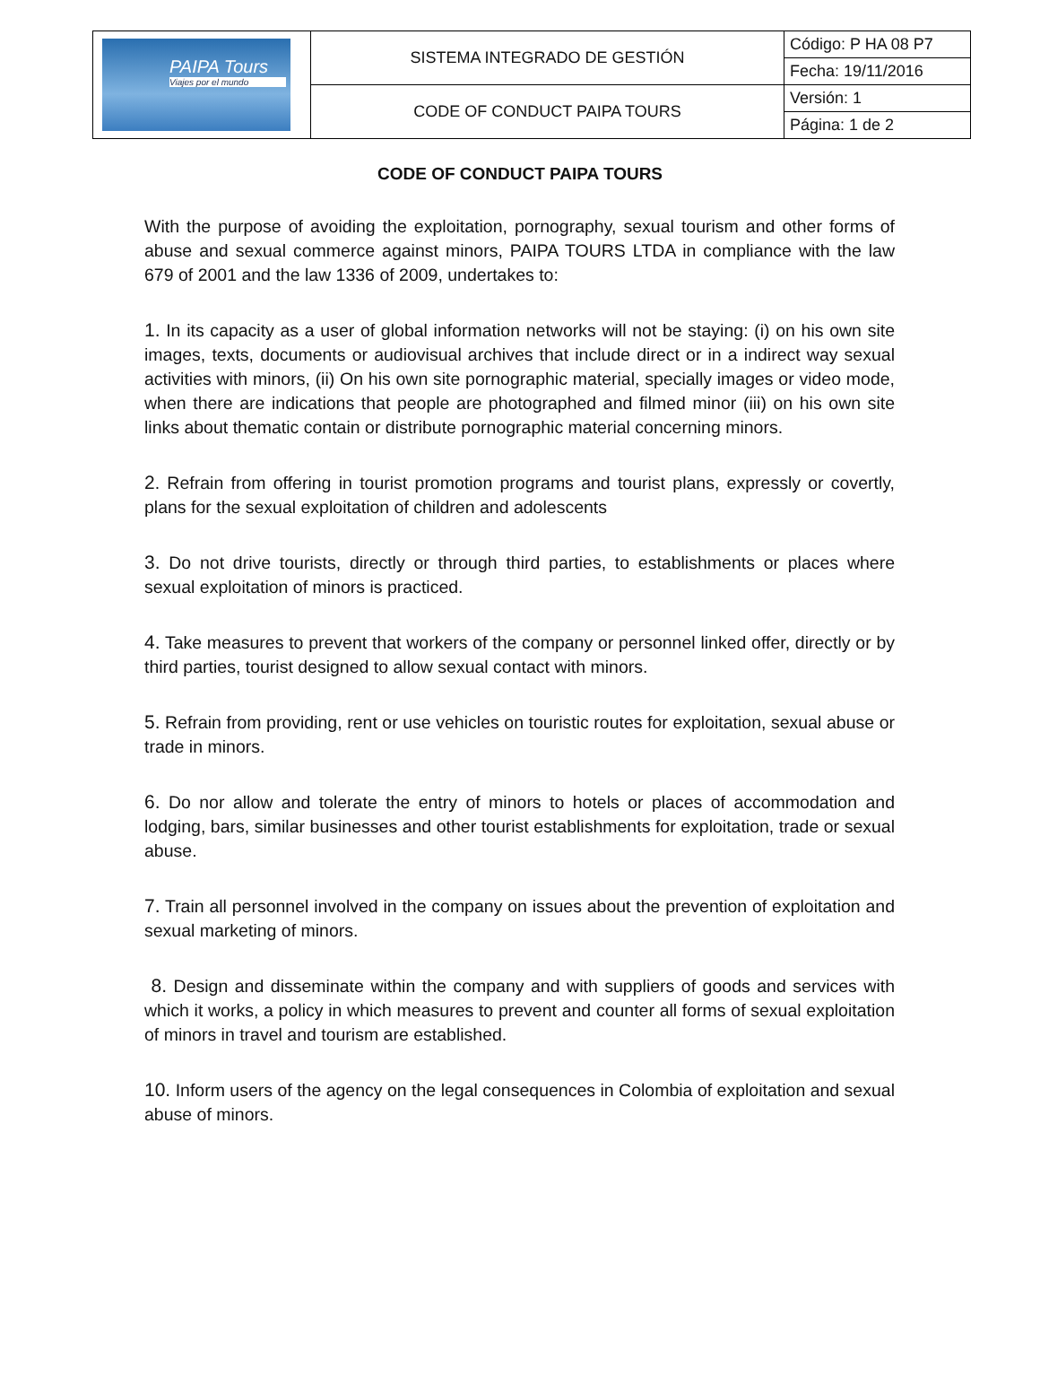| PAIPA Tours Viajes por el mundo | SISTEMA INTEGRADO DE GESTIÓN | Código: P HA 08 P7 |
| | | Fecha: 19/11/2016 |
| | CODE OF CONDUCT PAIPA TOURS | Versión: 1 |
| | | Página: 1 de 2 |
CODE OF CONDUCT PAIPA TOURS
With the purpose of avoiding the exploitation, pornography, sexual tourism and other forms of abuse and sexual commerce against minors, PAIPA TOURS LTDA in compliance with the law 679 of 2001 and the law 1336 of 2009, undertakes to:
1. In its capacity as a user of global information networks will not be staying: (i) on his own site images, texts, documents or audiovisual archives that include direct or in a indirect way sexual activities with minors, (ii) On his own site pornographic material, specially images or video mode, when there are indications that people are photographed and filmed minor (iii) on his own site links about thematic contain or distribute pornographic material concerning minors.
2. Refrain from offering in tourist promotion programs and tourist plans, expressly or covertly, plans for the sexual exploitation of children and adolescents
3. Do not drive tourists, directly or through third parties, to establishments or places where sexual exploitation of minors is practiced.
4. Take measures to prevent that workers of the company or personnel linked offer, directly or by third parties, tourist designed to allow sexual contact with minors.
5. Refrain from providing, rent or use vehicles on touristic routes for exploitation, sexual abuse or trade in minors.
6. Do nor allow and tolerate the entry of minors to hotels or places of accommodation and lodging, bars, similar businesses and other tourist establishments for exploitation, trade or sexual abuse.
7. Train all personnel involved in the company on issues about the prevention of exploitation and sexual marketing of minors.
8. Design and disseminate within the company and with suppliers of goods and services with which it works, a policy in which measures to prevent and counter all forms of sexual exploitation of minors in travel and tourism are established.
10. Inform users of the agency on the legal consequences in Colombia of exploitation and sexual abuse of minors.